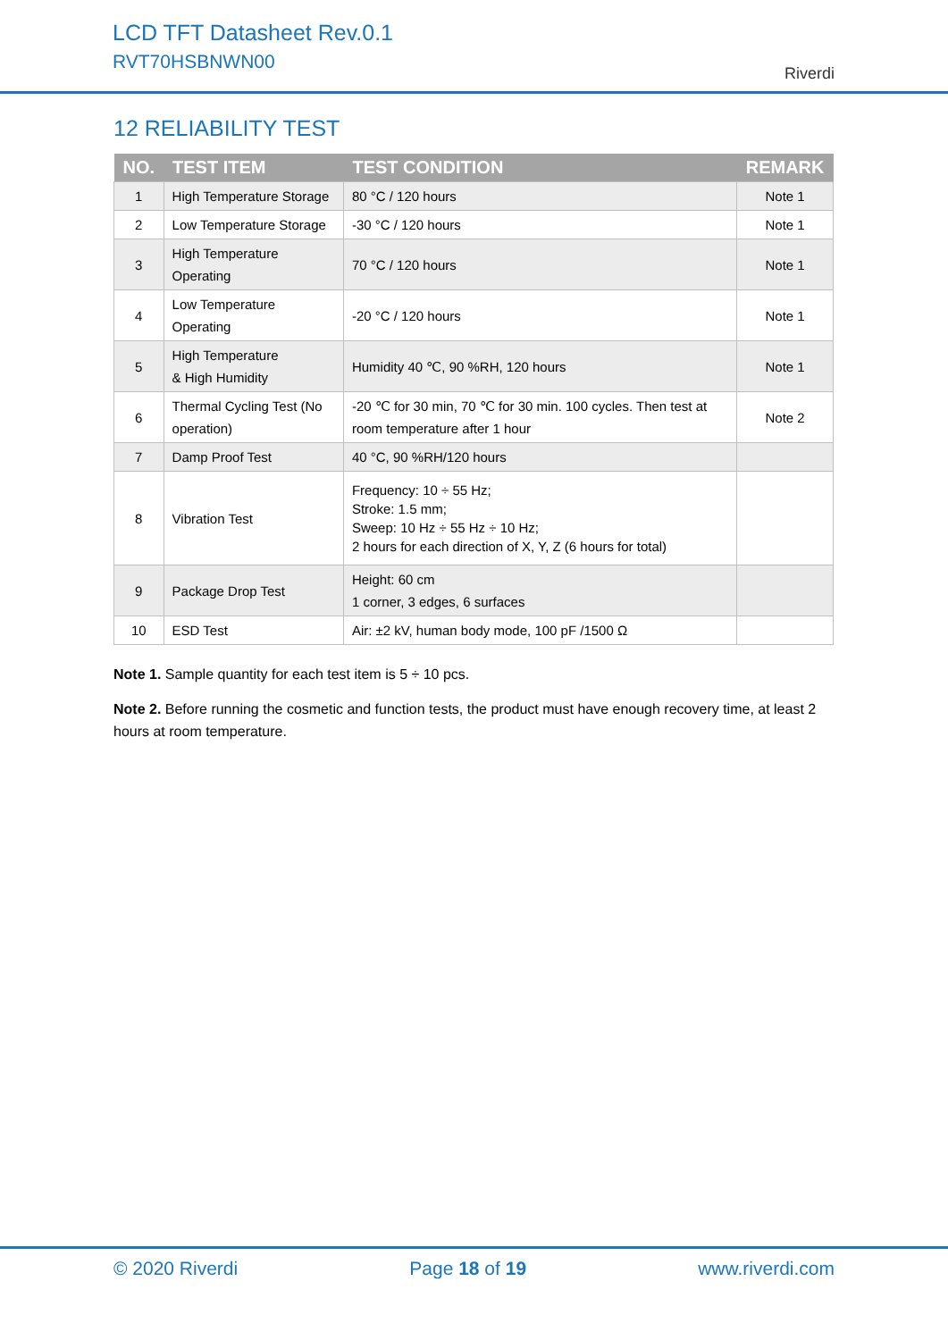LCD TFT Datasheet Rev.0.1
RVT70HSBNWN00
Riverdi
12 RELIABILITY TEST
| NO. | TEST ITEM | TEST CONDITION | REMARK |
| --- | --- | --- | --- |
| 1 | High Temperature Storage | 80 °C / 120 hours | Note 1 |
| 2 | Low Temperature Storage | -30 °C / 120 hours | Note 1 |
| 3 | High Temperature Operating | 70 °C / 120 hours | Note 1 |
| 4 | Low Temperature Operating | -20 °C / 120 hours | Note 1 |
| 5 | High Temperature & High Humidity | Humidity 40 ℃, 90 %RH, 120 hours | Note 1 |
| 6 | Thermal Cycling Test (No operation) | -20 ℃ for 30 min, 70 ℃ for 30 min. 100 cycles. Then test at room temperature after 1 hour | Note 2 |
| 7 | Damp Proof Test | 40 °C, 90 %RH/120 hours | |
| 8 | Vibration Test | Frequency: 10 ÷ 55 Hz; Stroke: 1.5 mm; Sweep: 10 Hz ÷ 55 Hz ÷ 10 Hz; 2 hours for each direction of X, Y, Z (6 hours for total) | |
| 9 | Package Drop Test | Height: 60 cm 1 corner, 3 edges, 6 surfaces | |
| 10 | ESD Test | Air: ±2 kV, human body mode, 100 pF /1500 Ω | |
Note 1. Sample quantity for each test item is 5 ÷ 10 pcs.
Note 2. Before running the cosmetic and function tests, the product must have enough recovery time, at least 2 hours at room temperature.
© 2020 Riverdi Page 18 of 19 www.riverdi.com